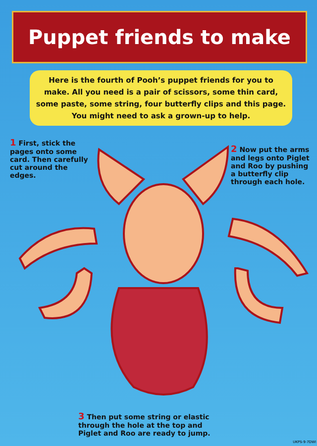Puppet friends to make
Here is the fourth of Pooh’s puppet friends for you to make. All you need is a pair of scissors, some thin card, some paste, some string, four butterfly clips and this page. You might need to ask a grown-up to help.
1 First, stick the pages onto some card. Then carefully cut around the edges.
2 Now put the arms and legs onto Piglet and Roo by pushing a butterfly clip through each hole.
3 Then put some string or elastic through the hole at the top and Piglet and Roo are ready to jump.
UKPS-9-7DWI